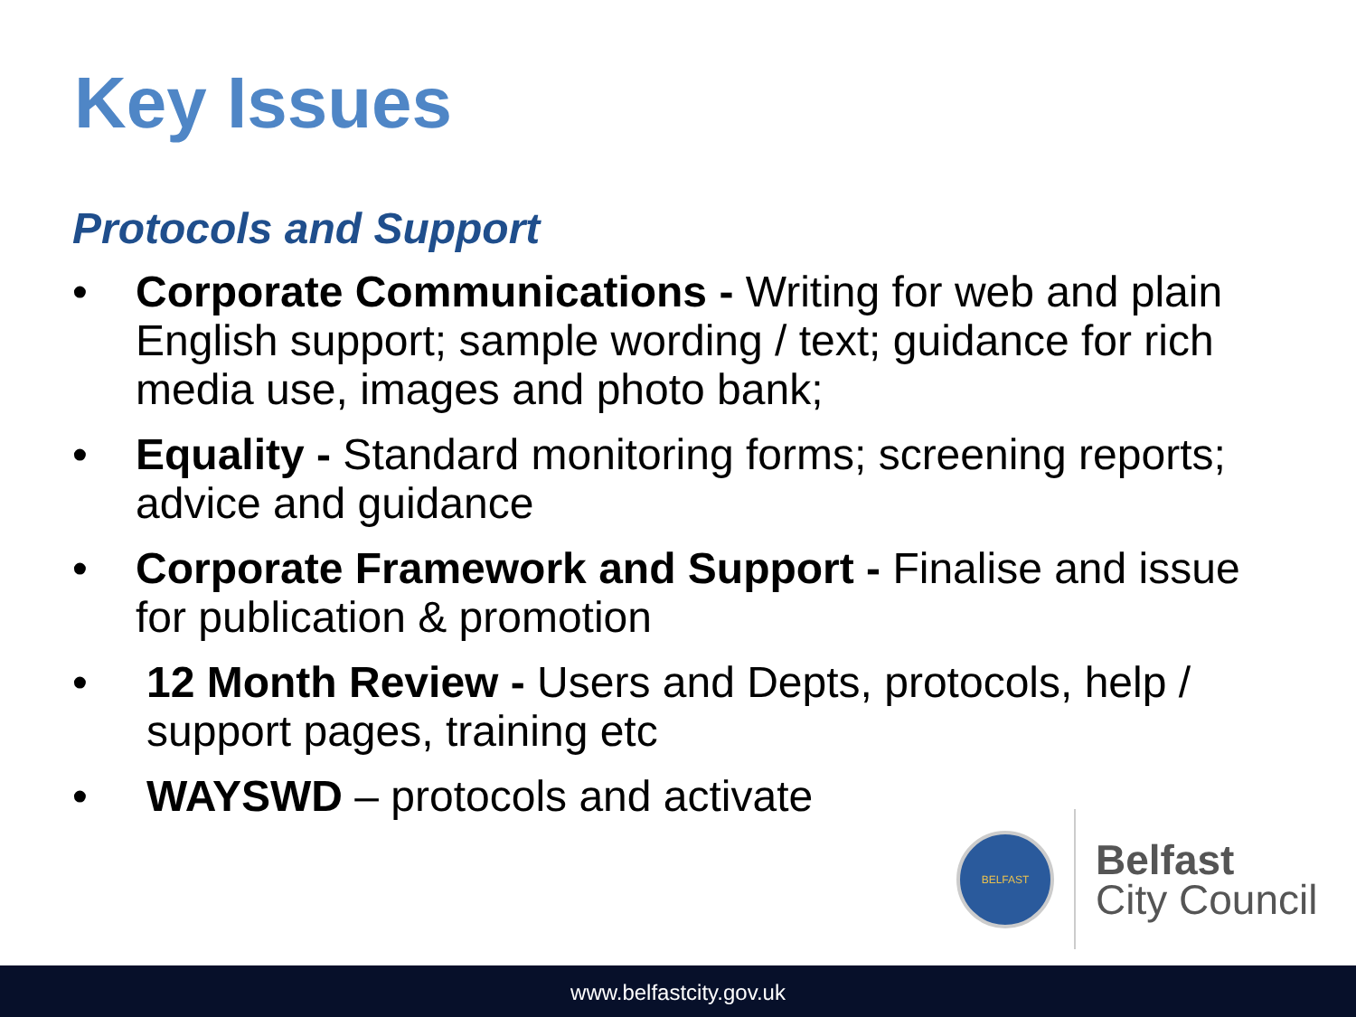Key Issues
Protocols and Support
• Corporate Communications - Writing for web and plain English support; sample wording / text; guidance for rich media use, images and photo bank;
• Equality - Standard monitoring forms; screening reports; advice and guidance
• Corporate Framework and Support - Finalise and issue for publication & promotion
• 12 Month Review - Users and Depts, protocols, help / support pages, training etc
• WAYSWD – protocols and activate
BELFAST
Belfast
City Council
www.belfastcity.gov.uk